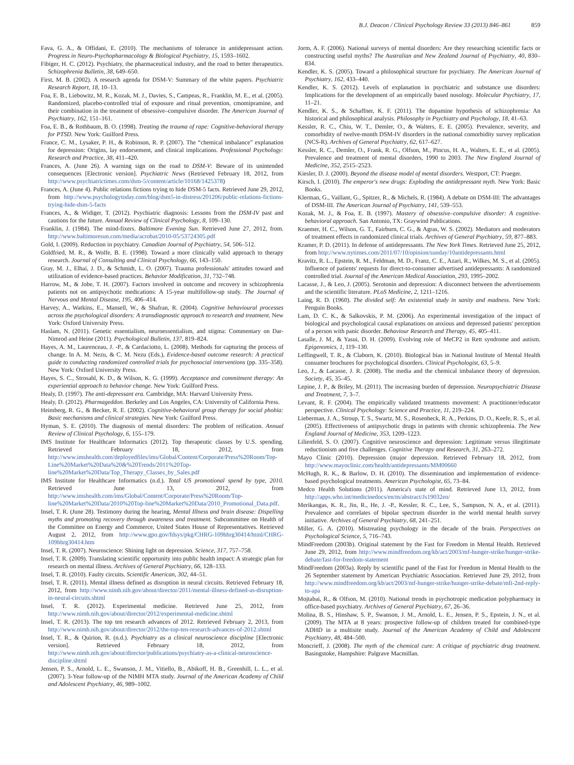B.J. Deacon / Clinical Psychology Review 33 (2013) 846–861 859
Fava, G. A., & Offidani, E. (2010). The mechanisms of tolerance in antidepressant action. Progress in Neuro-Psychopharmacology & Biological Psychiatry, 15, 1593–1602.
Fibiger, H. C. (2012). Psychiatry, the pharmaceutical industry, and the road to better therapeutics. Schizophrenia Bulletin, 38, 649–650.
First, M. B. (2002). A research agenda for DSM-V: Summary of the white papers. Psychiatric Research Report, 18, 10–13.
Foa, E. B., Liebowitz, M. R., Kozak, M. J., Davies, S., Campeas, R., Franklin, M. E., et al. (2005). Randomized, placebo-controlled trial of exposure and ritual prevention, cmomipramine, and their combination in the treatment of obsessive–compulsive disorder. The American Journal of Psychiatry, 162, 151–161.
Foa, E. B., & Rothbaum, B. O. (1998). Treating the trauma of rape: Cognitive-behavioral therapy for PTSD. New York: Guilford Press.
France, C. M., Lysaker, P. H., & Robinson, R. P. (2007). The “chemical imbalance” explanation for depression: Origins, lay endorsement, and clinical implications. Professional Psychology: Research and Practice, 38, 411–420.
Frances, A. (June 26). A warning sign on the road to DSM-V: Beware of its unintended consequences [Electronic version]. Psychiatric News (Retrieved February 18, 2012, from http://www.psychiatrictimes.com/dsm-5/content/article/10168/1425378)
Frances, A. (June 4). Public relations fictions trying to hide DSM-5 facts. Retrieved June 29, 2012, from http://www.psychologytoday.com/blog/dsm5-in-distress/201206/public-relations-fictions-trying-hide-dsm-5-facts
Frances, A., & Widiger, T. (2012). Psychiatric diagnosis: Lessons from the DSM-IV past and cautions for the future. Annual Review of Clinical Psychology, 8, 109–130.
Franklin, J. (1984). The mind-fixers. Baltimore Evening Sun. Retrieved June 27, 2012, from. http://www.baltimoresun.com/media/acrobat/2010-05/53724305.pdf
Gold, I. (2009). Reduction in psychiatry. Canadian Journal of Psychiatry, 54, 506–512.
Goldfried, M. R., & Wolfe, B. E. (1998). Toward a more clinically valid approach to therapy research. Journal of Consulting and Clinical Psychology, 66, 143–150.
Gray, M. J., Elhai, J. D., & Schmidt, L. O. (2007). Trauma professionals' attitudes toward and utilization of evidence-based practices. Behavior Modification, 31, 732–748.
Harrow, M., & Jobe, T. H. (2007). Factors involved in outcome and recovery in schizophrenia patients not on antipsychotic medications: A 15-year multifollow-up study. The Journal of Nervous and Mental Disease, 195, 406–414.
Harvey, A., Watkins, E., Mansell, W., & Shafran, R. (2004). Cognitive behavioural processes across the psychological disorders: A transdiagnostic approach to research and treatment. New York: Oxford University Press.
Haslam, N. (2011). Genetic essentialism, neuroessentialism, and stigma: Commentary on Dar-Nimrod and Heine (2011). Psychological Bulletin, 137, 819–824.
Hayes, A. M., Laurenceau, J. -P., & Cardaciotto, L. (2008). Methods for capturing the process of change. In A. M. Nezu, & C. M. Nezu (Eds.), Evidence-based outcome research: A practical guide to conducting randomized controlled trials for psychosocial interventions (pp. 335–358). New York: Oxford University Press.
Hayes, S. C., Strosahl, K. D., & Wilson, K. G. (1999). Acceptance and commitment therapy: An experiential approach to behavior change. New York: Guilford Press.
Healy, D. (1997). The anti-depressant era. Cambridge, MA: Harvard University Press.
Healy, D. (2012). Pharmageddon. Berkeley and Los Angeles, CA: University of California Press.
Heimberg, R. G., & Becker, R. E. (2002). Cognitive-behavioral group therapy for social phobia: Basic mechanisms and clinical strategies. New York: Guilford Press.
Hyman, S. E. (2010). The diagnosis of mental disorders: The problem of reification. Annual Review of Clinical Psychology, 6, 155–179.
IMS Institute for Healthcare Informatics (2012). Top therapeutic classes by U.S. spending. Retrieved February 18, 2012, from http://www.imshealth.com/deployedfiles/ims/Global/Content/Corporate/Press%20Room/Top-Line%20Market%20Data%20&%20Trends/2011%20Top-line%20Market%20Data/Top_Therapy_Classes_by_Sales.pdf
IMS Institute for Healthcare Informatics (n.d.). Total US promotional spend by type, 2010. Retrieved June 13, 2012, from http://www.imshealth.com/ims/Global/Content/Corporate/Press%20Room/Top-line%20Market%20Data/2010%20Top-line%20Market%20Data/2010_Promotional_Data.pdf.
Insel, T. R. (June 28). Testimony during the hearing, Mental Illness and brain disease: Dispelling myths and promoting recovery through awareness and treatment. Subcommittee on Health of the Committee on Energy and Commerce, United States House of Representatives. Retrieved August 2, 2012, from http://www.gpo.gov/fdsys/pkg/CHRG-109hhrg30414/html/CHRG-109hhrg30414.htm
Insel, T. R. (2007). Neuroscience: Shining light on depression. Science, 317, 757–758.
Insel, T. R. (2009). Translating scientific opportunity into public health impact: A strategic plan for research on mental illness. Archives of General Psychiatry, 66, 128–133.
Insel, T. R. (2010). Faulty circuits. Scientific American, 302, 44–51.
Insel, T. R. (2011). Mental illness defined as disruption in neural circuits. Retrieved February 18, 2012, from http://www.nimh.nih.gov/about/director/2011/mental-illness-defined-as-disruption-in-neural-circuits.shtml
Insel, T. R. (2012). Experimental medicine. Retrieved June 25, 2012, from http://www.nimh.nih.gov/about/director/2012/experimental-medicine.shtml
Insel, T. R. (2013). The top ten research advances of 2012. Retrieved February 2, 2013, from http://www.nimh.nih.gov/about/director/2012/the-top-ten-research-advances-of-2012.shtml
Insel, T. R., & Quirion, R. (n.d.). Psychiatry as a clinical neuroscience discipline [Electronic version]. Retrieved February 18, 2012, from http://www.nimh.nih.gov/about/director/publications/psychiatry-as-a-clinical-neuroscience-discipline.shtml
Jensen, P. S., Arnold, L. E., Swanson, J. M., Vitiello, B., Abikoff, H. B., Greenhill, L. L., et al. (2007). 3-Year follow-up of the NIMH MTA study. Journal of the American Academy of Child and Adolescent Psychiatry, 46, 989–1002.
Jorm, A. F. (2006). National surveys of mental disorders: Are they researching scientific facts or constructing useful myths? The Australian and New Zealand Journal of Psychiatry, 40, 830–834.
Kendler, K. S. (2005). Toward a philosophical structure for psychiatry. The American Journal of Psychiatry, 162, 433–440.
Kendler, K. S. (2012). Levels of explanation in psychiatric and substance use disorders: Implications for the development of an empirically based nosology. Molecular Psychiatry, 17, 11–21.
Kendler, K. S., & Schaffner, K. F. (2011). The dopamine hypothesis of schizophrenia: An historical and philosophical analysis. Philosophy in Psychiatry and Psychology, 18, 41–63.
Kessler, R. C., Chiu, W. T., Demler, O., & Walters, E. E. (2005). Prevalence, severity, and comorbidity of twelve-month DSM-IV disorders in the national comorbidity survey replication (NCS-R). Archives of General Psychiatry, 62, 617–627.
Kessler, R. C., Demler, O., Frank, R. G., Olfson, M., Pincus, H. A., Walters, E. E., et al. (2005). Prevalence and treatment of mental disorders, 1990 to 2003. The New England Journal of Medicine, 352, 2515–2523.
Kiesler, D. J. (2000). Beyond the disease model of mental disorders. Westport, CT: Praeger.
Kirsch, I. (2010). The emperor's new drugs: Exploding the antidepressant myth. New York: Basic Books.
Klerman, G., Vaillant, G., Spitzer, R., & Michels, R. (1984). A debate on DSM-III: The advantages of DSM-III. The American Journal of Psychiatry, 141, 539–553.
Kozak, M. J., & Foa, E. B. (1997). Mastery of obsessive–compulsive disorder: A cognitive-behavioral approach. San Antonio, TX: Graywind Publications.
Kraemer, H. C., Wilson, G. T., Fairburn, C. G., & Agras, W. S. (2002). Mediators and moderators of treatment effects in randomized clinical trials. Archives of General Psychiatry, 59, 877–883.
Kramer, P. D. (2011). In defense of antidepressants. The New York Times. Retrieved June 25, 2012, from http://www.nytimes.com/2011/07/10/opinion/sunday/10antidepressants.html
Kravitz, R. L., Epstein, R. M., Feldman, M. D., Franz, C. E., Azari, R., Wilkes, M. S., et al. (2005). Influence of patients' requests for direct-to-consumer advertised antidepressants: A randomized controlled trial. Journal of the American Medical Association, 293, 1995–2002.
Lacasse, J., & Leo, J. (2005). Serotonin and depression: A disconnect between the advertisements and the scientific literature. PLoS Medicine, 2, 1211–1216.
Laing, R. D. (1960). The divided self: An existential study in sanity and madness. New York: Penguin Books.
Lam, D. C. K., & Salkovskis, P. M. (2006). An experimental investigation of the impact of biological and psychological causal explanations on anxious and depressed patients' perception of a person with panic disorder. Behaviour Research and Therapy, 45, 405–411.
Lasalle, J. M., & Yasui, D. H. (2009). Evolving role of MeCP2 in Rett syndrome and autism. Epigenomics, 1, 119–130.
Leffingwell, T. R., & Claborn, K. (2010). Biological bias in National Institute of Mental Health consumer brochures for psychological disorders. Clinical Psychologist, 63, 5–9.
Leo, J., & Lacasse, J. R. (2008). The media and the chemical imbalance theory of depression. Society, 45, 35–45.
Lepine, J. P., & Briley, M. (2011). The increasing burden of depression. Neuropsychiatric Disease and Treatment, 7, 3–7.
Levant, R. F. (2004). The empirically validated treatments movement: A practitioner/educator perspective. Clinical Psychology: Science and Practice, 11, 219–224.
Lieberman, J. A., Stroup, T. S., Swartz, M. S., Rosenheck, R. A., Perkins, D. O., Keefe, R. S., et al. (2005). Effectiveness of antipsychotic drugs in patients with chronic schizophrenia. The New England Journal of Medicine, 353, 1209–1223.
Lilienfeld, S. O. (2007). Cognitive neuroscience and depression: Legitimate versus illegitimate reductionism and five challenges. Cognitive Therapy and Research, 31, 263–272.
Mayo Clinic (2010). Depression (major depression. Retrieved February 18, 2012, from http://www.mayoclinic.com/health/antidepressants/MM00660
McHugh, R. K., & Barlow, D. H. (2010). The dissemination and implementation of evidence-based psychological treatments. American Psychologist, 65, 73–84.
Medco Health Solutions (2011). America's state of mind. Retrieved June 13, 2012, from http://apps.who.int/medicinedocs/en/m/abstract/Js19032en/
Merikangas, K. R., Jin, R., He, J. -P., Kessler, R. C., Lee, S., Sampson, N. A., et al. (2011). Prevalence and correlates of bipolar spectrum disorder in the world mental health survey initiative. Archives of General Psychiatry, 68, 241–251.
Miller, G. A. (2010). Mistreating psychology in the decade of the brain. Perspectives on Psychological Science, 5, 716–743.
MindFreedom (2003b). Original statement by the Fast for Freedom in Mental Health. Retrieved June 29, 2012, from http://www.mindfreedom.org/kb/act/2003/mf-hunger-strike/hunger-strike-debate/fast-for-freedom-statement
MindFreedom (2003a). Reply by scientific panel of the Fast for Freedom in Mental Health to the 26 September statement by American Psychiatric Association. Retrieved June 29, 2012, from http://www.mindfreedom.org/kb/act/2003/mf-hunger-strike/hunger-strike-debate/mfi-2nd-reply-to-apa
Mojtabai, R., & Olfson, M. (2010). National trends in psychotropic medication polypharmacy in office-based psychiatry. Archives of General Psychiatry, 67, 26–36.
Molina, B. S., Hinshaw, S. P., Swanson, J. M., Arnold, L. E., Jensen, P. S., Epstein, J. N., et al. (2009). The MTA at 8 years: prospective follow-up of children treated for combined-type ADHD in a multisite study. Journal of the American Academy of Child and Adolescent Psychiatry, 48, 484–500.
Moncrieff, J. (2008). The myth of the chemical cure: A critique of psychiatric drug treatment. Basingstoke, Hampshire: Palgrave Macmillan.